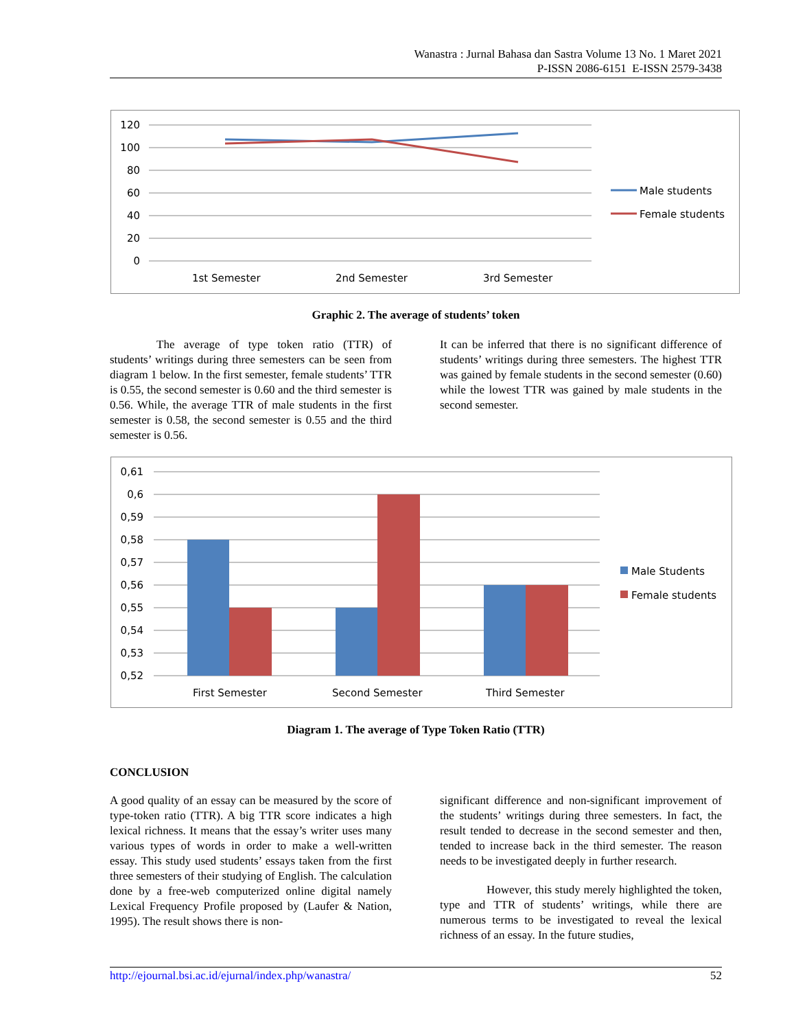Wanastra : Jurnal Bahasa dan Sastra Volume 13 No. 1 Maret 2021
P-ISSN 2086-6151 E-ISSN 2579-3438
120
100
80
60
40
20
0
1st Semester
2nd Semester
3rd Semester
Male students
Female students
Graphic 2. The average of students’ token
The average of type token ratio (TTR) of students’ writings during three semesters can be seen from diagram 1 below. In the first semester, female students’ TTR is 0.55, the second semester is 0.60 and the third semester is 0.56. While, the average TTR of male students in the first semester is 0.58, the second semester is 0.55 and the third semester is 0.56.
It can be inferred that there is no significant difference of students’ writings during three semesters. The highest TTR was gained by female students in the second semester (0.60) while the lowest TTR was gained by male students in the second semester.
0,61
0,6
0,59
0,58
0,57
0,56
0,55
0,54
0,53
0,52
First Semester
Second Semester
Third Semester
Male Students
Female students
Diagram 1. The average of Type Token Ratio (TTR)
CONCLUSION
A good quality of an essay can be measured by the score of type-token ratio (TTR). A big TTR score indicates a high lexical richness. It means that the essay’s writer uses many various types of words in order to make a well-written essay. This study used students’ essays taken from the first three semesters of their studying of English. The calculation done by a free-web computerized online digital namely Lexical Frequency Profile proposed by (Laufer & Nation, 1995). The result shows there is non-
significant difference and non-significant improvement of the students’ writings during three semesters. In fact, the result tended to decrease in the second semester and then, tended to increase back in the third semester. The reason needs to be investigated deeply in further research.
However, this study merely highlighted the token, type and TTR of students’ writings, while there are numerous terms to be investigated to reveal the lexical richness of an essay. In the future studies,
http://ejournal.bsi.ac.id/ejurnal/index.php/wanastra/ 52